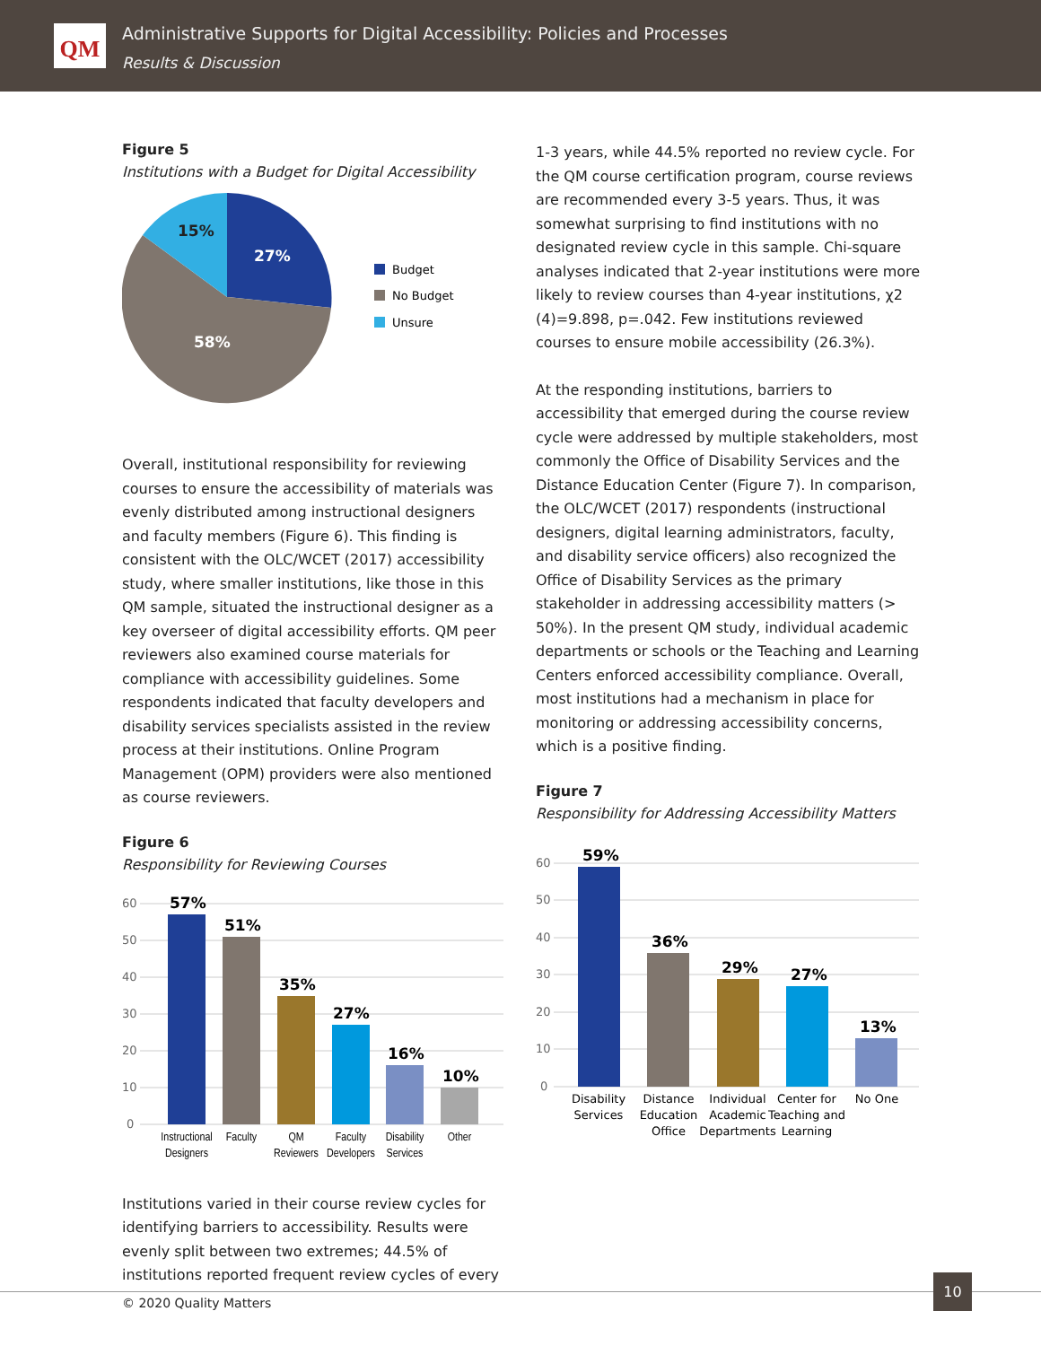QM
Administrative Supports for Digital Accessibility: Policies and Processes
Results & Discussion
Figure 5
Institutions with a Budget for Digital Accessibility
27%
58%
15%
Budget
No Budget
Unsure
Overall, institutional responsibility for reviewing courses to ensure the accessibility of materials was evenly distributed among instructional designers and faculty members (Figure 6). This finding is consistent with the OLC/WCET (2017) accessibility study, where smaller institutions, like those in this QM sample, situated the instructional designer as a key overseer of digital accessibility efforts. QM peer reviewers also examined course materials for compliance with accessibility guidelines. Some respondents indicated that faculty developers and disability services specialists assisted in the review process at their institutions. Online Program Management (OPM) providers were also mentioned as course reviewers.
Figure 6
Responsibility for Reviewing Courses
60
50
40
30
20
10
0
57%
51%
35%
27%
16%
10%
Instructional
Designers
Faculty
QM
Reviewers
Faculty
Developers
Disability
Services
Other
Institutions varied in their course review cycles for identifying barriers to accessibility. Results were evenly split between two extremes; 44.5% of institutions reported frequent review cycles of every
1-3 years, while 44.5% reported no review cycle. For the QM course certification program, course reviews are recommended every 3-5 years. Thus, it was somewhat surprising to find institutions with no designated review cycle in this sample. Chi-square analyses indicated that 2-year institutions were more likely to review courses than 4-year institutions, χ2 (4)=9.898, p=.042. Few institutions reviewed courses to ensure mobile accessibility (26.3%).
At the responding institutions, barriers to accessibility that emerged during the course review cycle were addressed by multiple stakeholders, most commonly the Office of Disability Services and the Distance Education Center (Figure 7). In comparison, the OLC/WCET (2017) respondents (instructional designers, digital learning administrators, faculty, and disability service officers) also recognized the Office of Disability Services as the primary stakeholder in addressing accessibility matters (> 50%). In the present QM study, individual academic departments or schools or the Teaching and Learning Centers enforced accessibility compliance. Overall, most institutions had a mechanism in place for monitoring or addressing accessibility concerns, which is a positive finding.
Figure 7
Responsibility for Addressing Accessibility Matters
60
50
40
30
20
10
0
59%
36%
29%
27%
13%
Disability
Services
Distance
Education
Office
Individual
Academic
Departments
Center for
Teaching and
Learning
No One
© 2020 Quality Matters
10